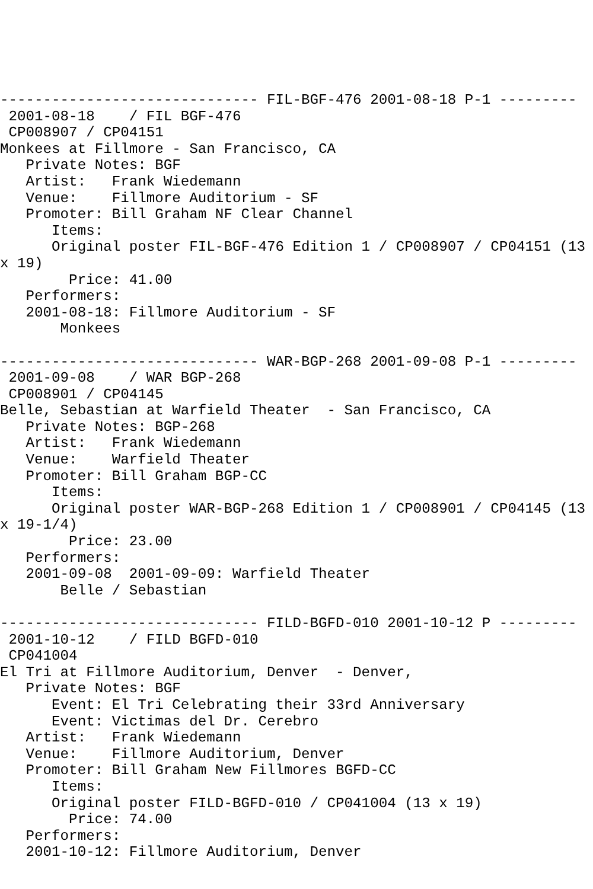------------------------------ FIL-BGF-476 2001-08-18 P-1 ---------
 2001-08-18    / FIL BGF-476
 CP008907 / CP04151
Monkees at Fillmore - San Francisco, CA
   Private Notes: BGF
   Artist:   Frank Wiedemann
   Venue:    Fillmore Auditorium - SF
   Promoter: Bill Graham NF Clear Channel
      Items:
      Original poster FIL-BGF-476 Edition 1 / CP008907 / CP04151 (13
x 19)
        Price: 41.00
   Performers:
   2001-08-18: Fillmore Auditorium - SF
       Monkees

------------------------------ WAR-BGP-268 2001-09-08 P-1 ---------
 2001-09-08    / WAR BGP-268
 CP008901 / CP04145
Belle, Sebastian at Warfield Theater  - San Francisco, CA
   Private Notes: BGP-268
   Artist:   Frank Wiedemann
   Venue:    Warfield Theater
   Promoter: Bill Graham BGP-CC
      Items:
      Original poster WAR-BGP-268 Edition 1 / CP008901 / CP04145 (13
x 19-1/4)
        Price: 23.00
   Performers:
   2001-09-08  2001-09-09: Warfield Theater
       Belle / Sebastian

------------------------------ FILD-BGFD-010 2001-10-12 P ---------
 2001-10-12    / FILD BGFD-010
 CP041004
El Tri at Fillmore Auditorium, Denver  - Denver,
   Private Notes: BGF
      Event: El Tri Celebrating their 33rd Anniversary
      Event: Victimas del Dr. Cerebro
   Artist:   Frank Wiedemann
   Venue:    Fillmore Auditorium, Denver
   Promoter: Bill Graham New Fillmores BGFD-CC
      Items:
      Original poster FILD-BGFD-010 / CP041004 (13 x 19)
        Price: 74.00
   Performers:
   2001-10-12: Fillmore Auditorium, Denver